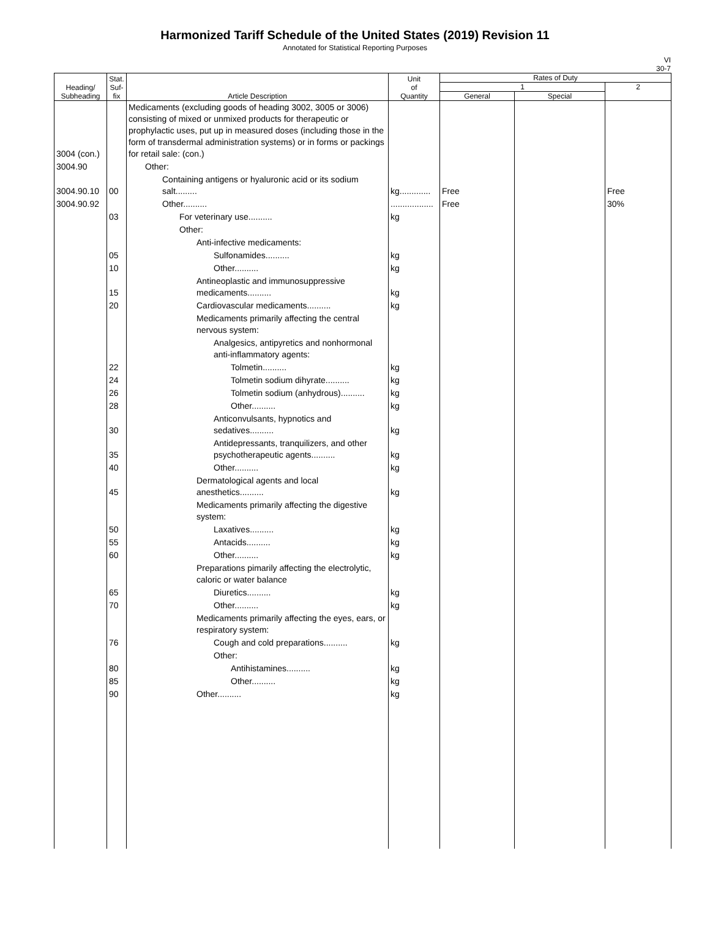Harmonized Tariff Schedule of the United States (2019) Revision 11
Annotated for Statistical Reporting Purposes
VI
30-7
| Heading/ Subheading | Stat. Suf- fix | Article Description | Unit of Quantity | Rates of Duty | | |
| --- | --- | --- | --- | --- | --- | --- |
| | | | | 1 | | 2 |
| | | | | General | Special | |
| 3004 (con.) | | Medicaments (excluding goods of heading 3002, 3005 or 3006) consisting of mixed or unmixed products for therapeutic or prophylactic uses, put up in measured doses (including those in the form of transdermal administration systems) or in forms or packings for retail sale: (con.) | | | | |
| 3004.90 | | Other: | | | | |
| 3004.90.10 | 00 | Containing antigens or hyaluronic acid or its sodium salt......... | kg............. | Free | | Free |
| 3004.90.92 | | Other.......... | .................. | Free | | 30% |
| | 03 | For veterinary use.......... | kg | | | |
| | | Other: | | | | |
| | | Anti-infective medicaments: | | | | |
| | 05 | Sulfonamides.......... | kg | | | |
| | 10 | Other.......... | kg | | | |
| | 15 | Antineoplastic and immunosuppressive medicaments.......... | kg | | | |
| | 20 | Cardiovascular medicaments.......... | kg | | | |
| | | Medicaments primarily affecting the central nervous system: | | | | |
| | | Analgesics, antipyretics and nonhormonal anti-inflammatory agents: | | | | |
| | 22 | Tolmetin.......... | kg | | | |
| | 24 | Tolmetin sodium dihyrate.......... | kg | | | |
| | 26 | Tolmetin sodium (anhydrous).......... | kg | | | |
| | 28 | Other.......... | kg | | | |
| | 30 | Anticonvulsants, hypnotics and sedatives.......... | kg | | | |
| | 35 | Antidepressants, tranquilizers, and other psychotherapeutic agents.......... | kg | | | |
| | 40 | Other.......... | kg | | | |
| | 45 | Dermatological agents and local anesthetics.......... | kg | | | |
| | | Medicaments primarily affecting the digestive system: | | | | |
| | 50 | Laxatives.......... | kg | | | |
| | 55 | Antacids.......... | kg | | | |
| | 60 | Other.......... | kg | | | |
| | | Preparations pimarily affecting the electrolytic, caloric or water balance | | | | |
| | 65 | Diuretics.......... | kg | | | |
| | 70 | Other.......... | kg | | | |
| | | Medicaments primarily affecting the eyes, ears, or respiratory system: | | | | |
| | 76 | Cough and cold preparations.......... | kg | | | |
| | | Other: | | | | |
| | 80 | Antihistamines.......... | kg | | | |
| | 85 | Other.......... | kg | | | |
| | 90 | Other.......... | kg | | | |